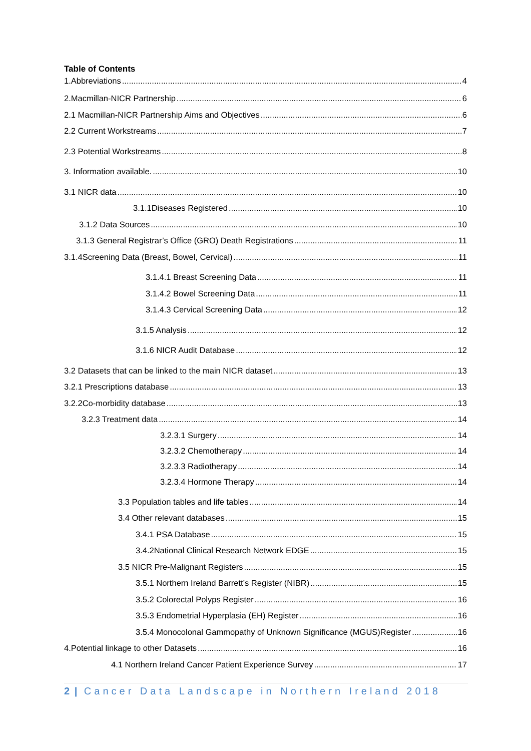Table of Contents
1.Abbreviations 4
2.Macmillan-NICR Partnership 6
2.1 Macmillan-NICR Partnership Aims and Objectives 6
2.2 Current Workstreams 7
2.3 Potential Workstreams 8
3. Information available. 10
3.1 NICR data 10
3.1.1Diseases Registered 10
3.1.2 Data Sources 10
3.1.3 General Registrar’s Office (GRO) Death Registrations 11
3.1.4Screening Data (Breast, Bowel, Cervical) 11
3.1.4.1 Breast Screening Data 11
3.1.4.2 Bowel Screening Data 11
3.1.4.3 Cervical Screening Data 12
3.1.5 Analysis 12
3.1.6 NICR Audit Database 12
3.2 Datasets that can be linked to the main NICR dataset 13
3.2.1 Prescriptions database 13
3.2.2Co-morbidity database 13
3.2.3 Treatment data 14
3.2.3.1 Surgery 14
3.2.3.2 Chemotherapy 14
3.2.3.3 Radiotherapy 14
3.2.3.4 Hormone Therapy 14
3.3 Population tables and life tables 14
3.4 Other relevant databases 15
3.4.1 PSA Database 15
3.4.2National Clinical Research Network EDGE 15
3.5 NICR Pre-Malignant Registers 15
3.5.1 Northern Ireland Barrett’s Register (NIBR) 15
3.5.2 Colorectal Polyps Register 16
3.5.3 Endometrial Hyperplasia (EH) Register 16
3.5.4 Monocolonal Gammopathy of Unknown Significance (MGUS)Register 16
4.Potential linkage to other Datasets 16
4.1 Northern Ireland Cancer Patient Experience Survey 17
2 | Cancer Data Landscape in Northern Ireland 2018